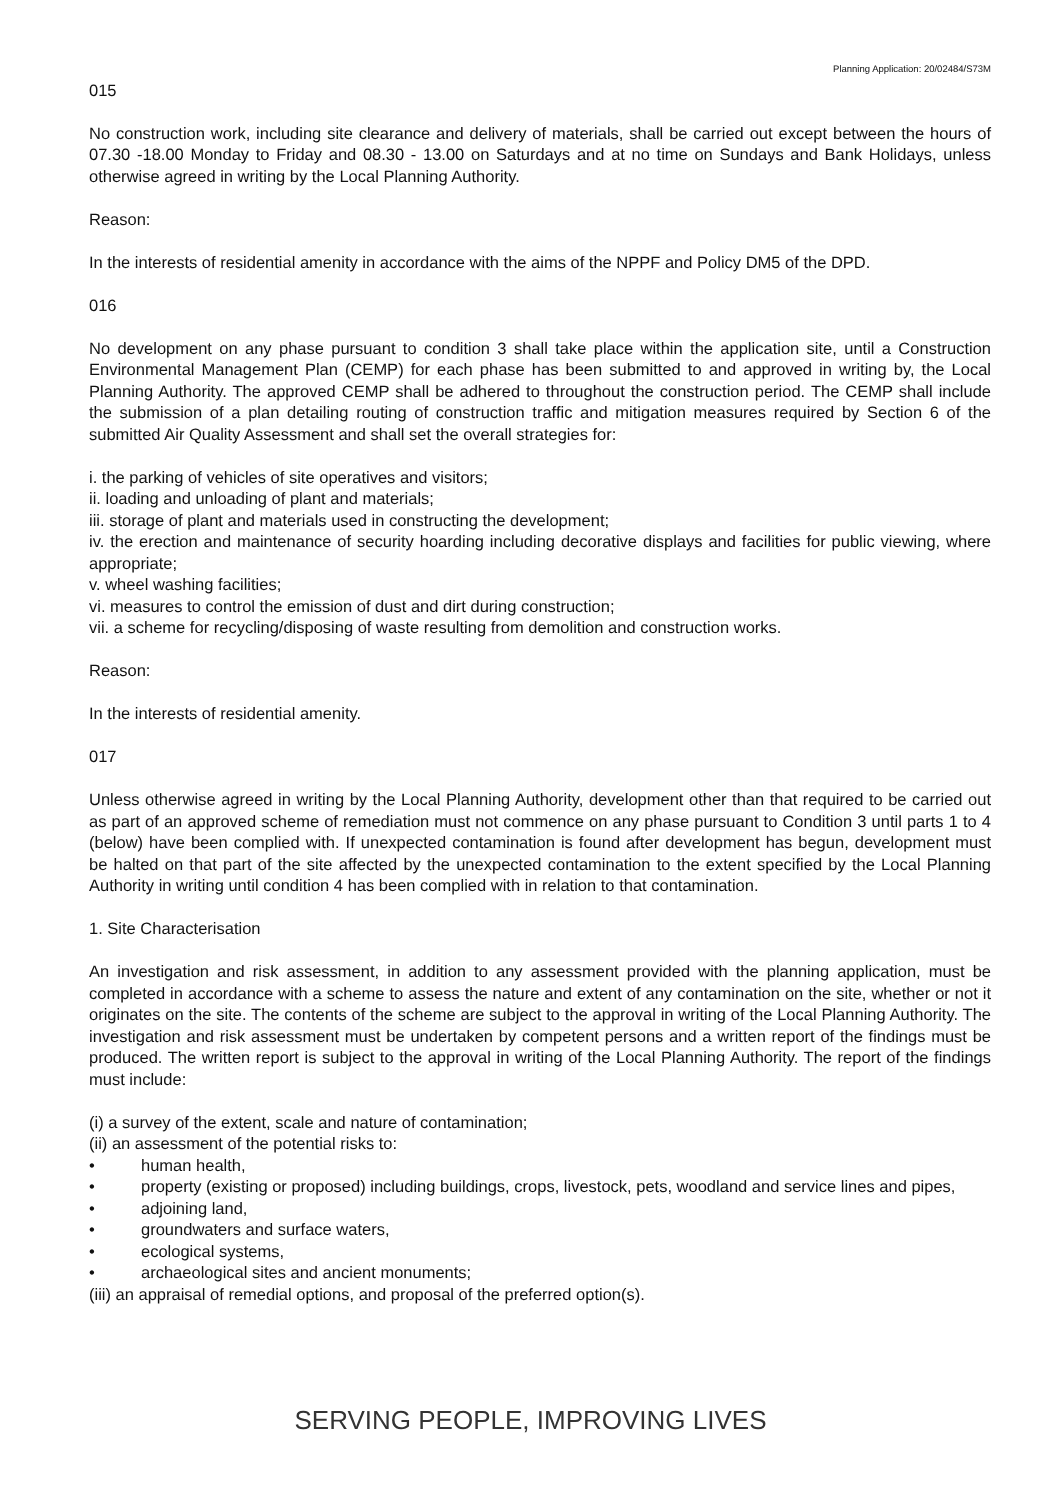Planning Application: 20/02484/S73M
015
No construction work, including site clearance and delivery of materials, shall be carried out except between the hours of 07.30 -18.00 Monday to Friday and 08.30 - 13.00 on Saturdays and at no time on Sundays and Bank Holidays, unless otherwise agreed in writing by the Local Planning Authority.
Reason:
In the interests of residential amenity in accordance with the aims of the NPPF and Policy DM5 of the DPD.
016
No development on any phase pursuant to condition 3 shall take place within the application site, until a Construction Environmental Management Plan (CEMP) for each phase has been submitted to and approved in writing by, the Local Planning Authority. The approved CEMP shall be adhered to throughout the construction period. The CEMP shall include the submission of a plan detailing routing of construction traffic and mitigation measures required by Section 6 of the submitted Air Quality Assessment and shall set the overall strategies for:
i. the parking of vehicles of site operatives and visitors;
ii. loading and unloading of plant and materials;
iii. storage of plant and materials used in constructing the development;
iv. the erection and maintenance of security hoarding including decorative displays and facilities for public viewing, where appropriate;
v. wheel washing facilities;
vi. measures to control the emission of dust and dirt during construction;
vii. a scheme for recycling/disposing of waste resulting from demolition and construction works.
Reason:
In the interests of residential amenity.
017
Unless otherwise agreed in writing by the Local Planning Authority, development other than that required to be carried out as part of an approved scheme of remediation must not commence on any phase pursuant to Condition 3 until parts 1 to 4 (below) have been complied with. If unexpected contamination is found after development has begun, development must be halted on that part of the site affected by the unexpected contamination to the extent specified by the Local Planning Authority in writing until condition 4 has been complied with in relation to that contamination.
1. Site Characterisation
An investigation and risk assessment, in addition to any assessment provided with the planning application, must be completed in accordance with a scheme to assess the nature and extent of any contamination on the site, whether or not it originates on the site. The contents of the scheme are subject to the approval in writing of the Local Planning Authority. The investigation and risk assessment must be undertaken by competent persons and a written report of the findings must be produced. The written report is subject to the approval in writing of the Local Planning Authority. The report of the findings must include:
(i) a survey of the extent, scale and nature of contamination;
(ii) an assessment of the potential risks to:
• human health,
• property (existing or proposed) including buildings, crops, livestock, pets, woodland and service lines and pipes,
• adjoining land,
• groundwaters and surface waters,
• ecological systems,
• archaeological sites and ancient monuments;
(iii) an appraisal of remedial options, and proposal of the preferred option(s).
SERVING PEOPLE, IMPROVING LIVES